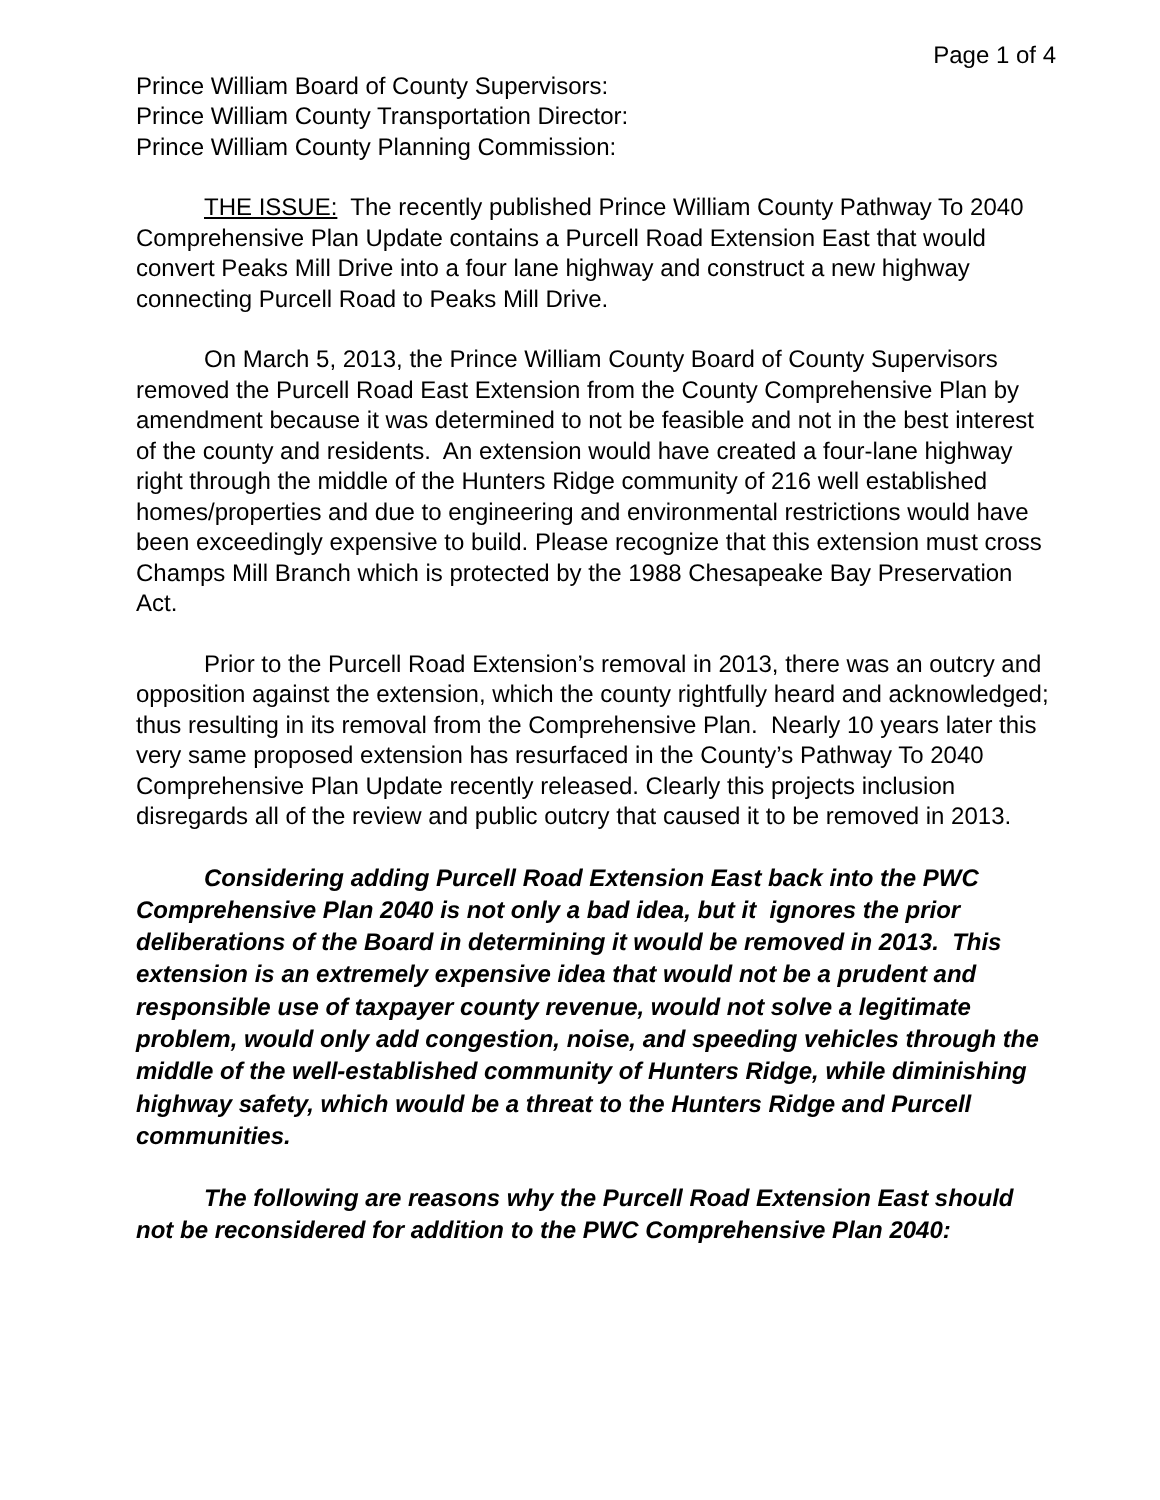Page 1 of 4
Prince William Board of County Supervisors:
Prince William County Transportation Director:
Prince William County Planning Commission:
THE ISSUE: The recently published Prince William County Pathway To 2040 Comprehensive Plan Update contains a Purcell Road Extension East that would convert Peaks Mill Drive into a four lane highway and construct a new highway connecting Purcell Road to Peaks Mill Drive.
On March 5, 2013, the Prince William County Board of County Supervisors removed the Purcell Road East Extension from the County Comprehensive Plan by amendment because it was determined to not be feasible and not in the best interest of the county and residents. An extension would have created a four-lane highway right through the middle of the Hunters Ridge community of 216 well established homes/properties and due to engineering and environmental restrictions would have been exceedingly expensive to build. Please recognize that this extension must cross Champs Mill Branch which is protected by the 1988 Chesapeake Bay Preservation Act.
Prior to the Purcell Road Extension’s removal in 2013, there was an outcry and opposition against the extension, which the county rightfully heard and acknowledged; thus resulting in its removal from the Comprehensive Plan. Nearly 10 years later this very same proposed extension has resurfaced in the County’s Pathway To 2040 Comprehensive Plan Update recently released. Clearly this projects inclusion disregards all of the review and public outcry that caused it to be removed in 2013.
Considering adding Purcell Road Extension East back into the PWC Comprehensive Plan 2040 is not only a bad idea, but it ignores the prior deliberations of the Board in determining it would be removed in 2013. This extension is an extremely expensive idea that would not be a prudent and responsible use of taxpayer county revenue, would not solve a legitimate problem, would only add congestion, noise, and speeding vehicles through the middle of the well-established community of Hunters Ridge, while diminishing highway safety, which would be a threat to the Hunters Ridge and Purcell communities.
The following are reasons why the Purcell Road Extension East should not be reconsidered for addition to the PWC Comprehensive Plan 2040: